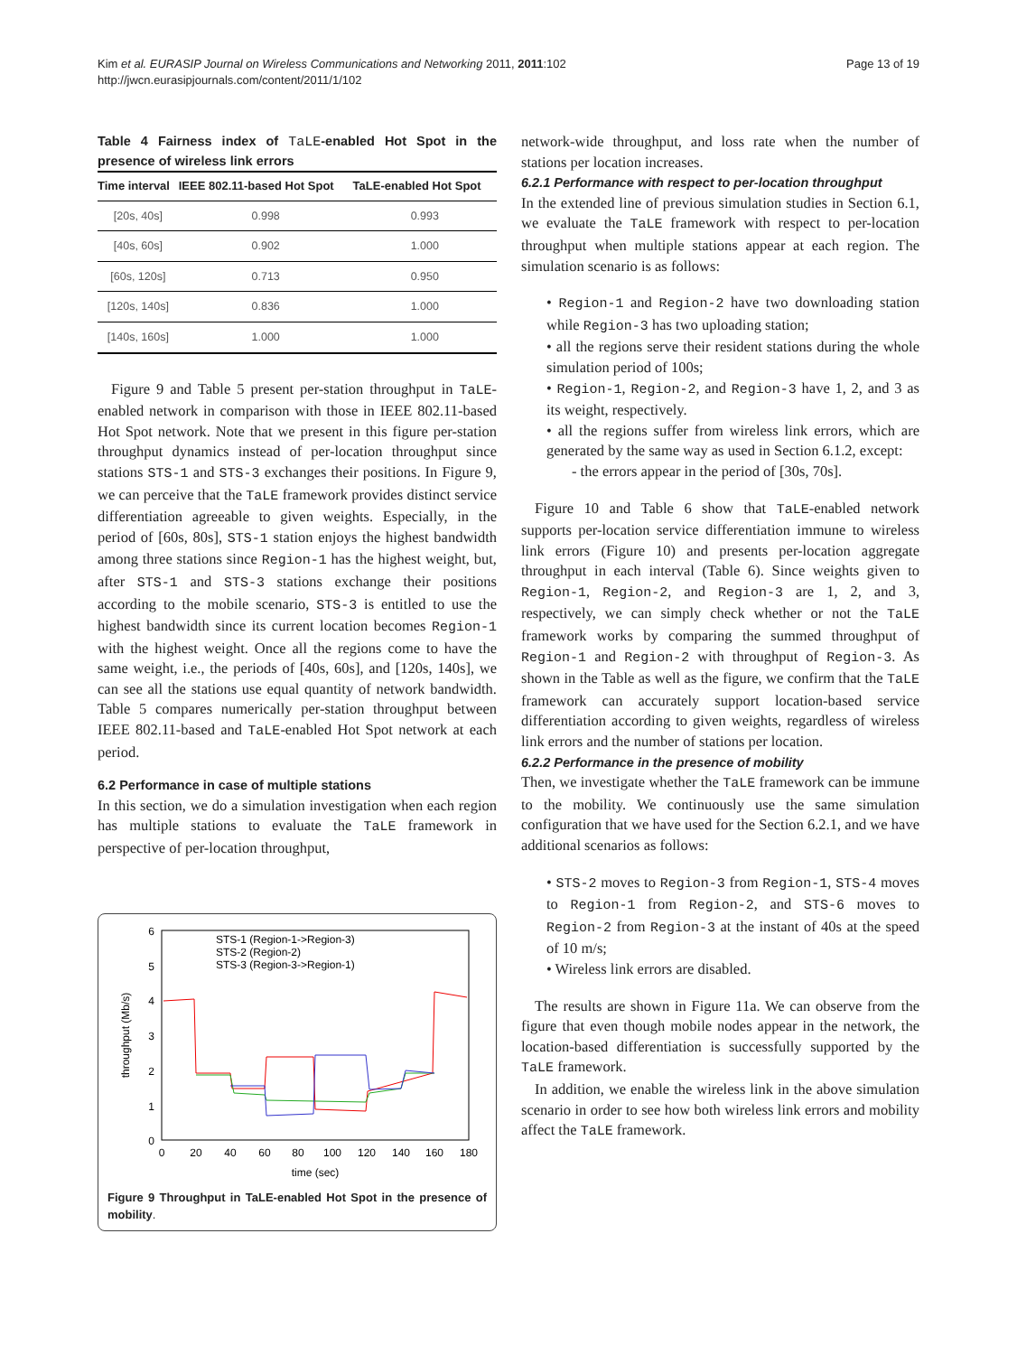Kim et al. EURASIP Journal on Wireless Communications and Networking 2011, 2011:102
http://jwcn.eurasipjournals.com/content/2011/1/102
Page 13 of 19
Table 4 Fairness index of TaLE-enabled Hot Spot in the presence of wireless link errors
| Time interval | IEEE 802.11-based Hot Spot | TaLE-enabled Hot Spot |
| --- | --- | --- |
| [20s, 40s] | 0.998 | 0.993 |
| [40s, 60s] | 0.902 | 1.000 |
| [60s, 120s] | 0.713 | 0.950 |
| [120s, 140s] | 0.836 | 1.000 |
| [140s, 160s] | 1.000 | 1.000 |
Figure 9 and Table 5 present per-station throughput in TaLE-enabled network in comparison with those in IEEE 802.11-based Hot Spot network. Note that we present in this figure per-station throughput dynamics instead of per-location throughput since stations STS-1 and STS-3 exchanges their positions. In Figure 9, we can perceive that the TaLE framework provides distinct service differentiation agreeable to given weights. Especially, in the period of [60s, 80s], STS-1 station enjoys the highest bandwidth among three stations since Region-1 has the highest weight, but, after STS-1 and STS-3 stations exchange their positions according to the mobile scenario, STS-3 is entitled to use the highest bandwidth since its current location becomes Region-1 with the highest weight. Once all the regions come to have the same weight, i.e., the periods of [40s, 60s], and [120s, 140s], we can see all the stations use equal quantity of network bandwidth. Table 5 compares numerically per-station throughput between IEEE 802.11-based and TaLE-enabled Hot Spot network at each period.
6.2 Performance in case of multiple stations
In this section, we do a simulation investigation when each region has multiple stations to evaluate the TaLE framework in perspective of per-location throughput,
6
5
4
3
2
1
0
0
20
40
60
80
100
120
140
160
180
time (sec)
throughput (Mb/s)
STS-1 (Region-1->Region-3)
STS-2 (Region-2)
STS-3 (Region-3->Region-1)
Figure 9 Throughput in TaLE-enabled Hot Spot in the presence of mobility.
network-wide throughput, and loss rate when the number of stations per location increases.
6.2.1 Performance with respect to per-location throughput
In the extended line of previous simulation studies in Section 6.1, we evaluate the TaLE framework with respect to per-location throughput when multiple stations appear at each region. The simulation scenario is as follows:
• Region-1 and Region-2 have two downloading station while Region-3 has two uploading station;
• all the regions serve their resident stations during the whole simulation period of 100s;
• Region-1, Region-2, and Region-3 have 1, 2, and 3 as its weight, respectively.
• all the regions suffer from wireless link errors, which are generated by the same way as used in Section 6.1.2, except:
- the errors appear in the period of [30s, 70s].
Figure 10 and Table 6 show that TaLE-enabled network supports per-location service differentiation immune to wireless link errors (Figure 10) and presents per-location aggregate throughput in each interval (Table 6). Since weights given to Region-1, Region-2, and Region-3 are 1, 2, and 3, respectively, we can simply check whether or not the TaLE framework works by comparing the summed throughput of Region-1 and Region-2 with throughput of Region-3. As shown in the Table as well as the figure, we confirm that the TaLE framework can accurately support location-based service differentiation according to given weights, regardless of wireless link errors and the number of stations per location.
6.2.2 Performance in the presence of mobility
Then, we investigate whether the TaLE framework can be immune to the mobility. We continuously use the same simulation configuration that we have used for the Section 6.2.1, and we have additional scenarios as follows:
• STS-2 moves to Region-3 from Region-1, STS-4 moves to Region-1 from Region-2, and STS-6 moves to Region-2 from Region-3 at the instant of 40s at the speed of 10 m/s;
• Wireless link errors are disabled.
The results are shown in Figure 11a. We can observe from the figure that even though mobile nodes appear in the network, the location-based differentiation is successfully supported by the TaLE framework.
In addition, we enable the wireless link in the above simulation scenario in order to see how both wireless link errors and mobility affect the TaLE framework.